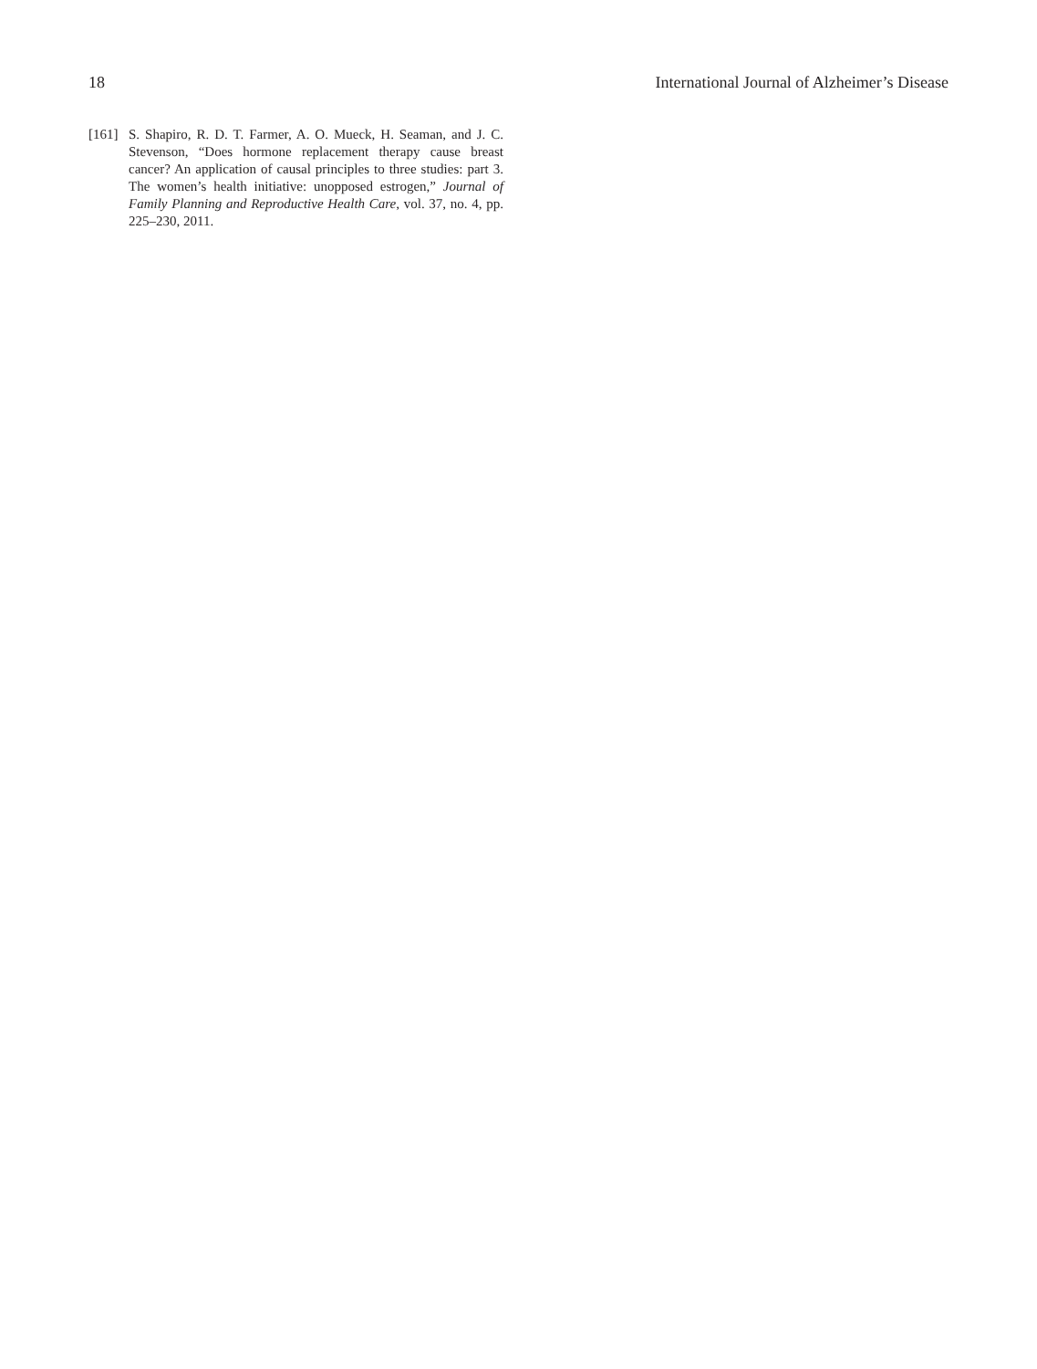18 International Journal of Alzheimer’s Disease
[161] S. Shapiro, R. D. T. Farmer, A. O. Mueck, H. Seaman, and J. C. Stevenson, “Does hormone replacement therapy cause breast cancer? An application of causal principles to three studies: part 3. The women’s health initiative: unopposed estrogen,” Journal of Family Planning and Reproductive Health Care, vol. 37, no. 4, pp. 225–230, 2011.